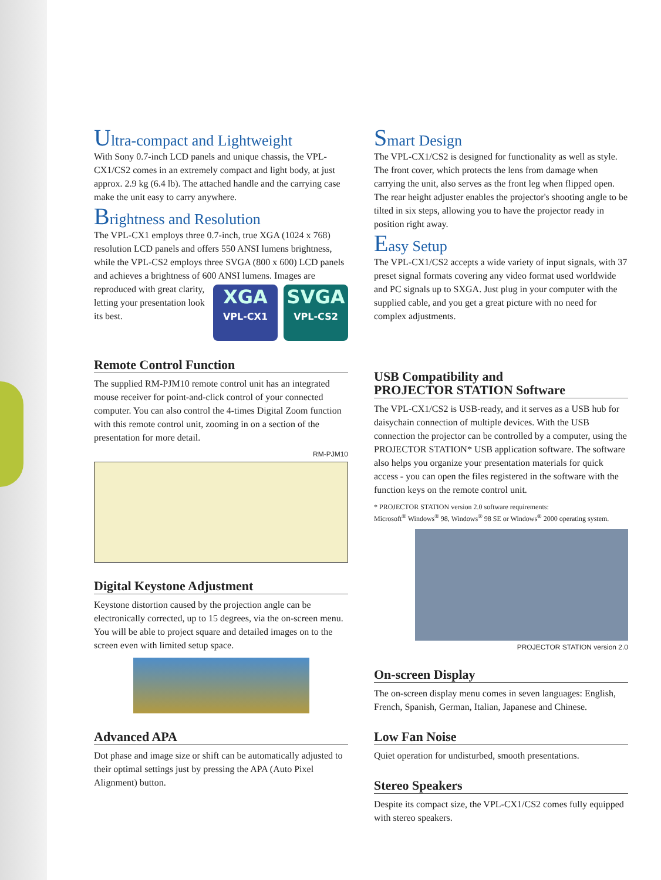Ultra-compact and Lightweight
With Sony 0.7-inch LCD panels and unique chassis, the VPL-CX1/CS2 comes in an extremely compact and light body, at just approx. 2.9 kg (6.4 lb). The attached handle and the carrying case make the unit easy to carry anywhere.
Brightness and Resolution
The VPL-CX1 employs three 0.7-inch, true XGA (1024 x 768) resolution LCD panels and offers 550 ANSI lumens brightness, while the VPL-CS2 employs three SVGA (800 x 600) LCD panels and achieves a brightness of 600 ANSI
XGA
VPL-CX1 SVGA
VPL-CS2
lumens. Images are reproduced with great clarity, letting your presentation look its best.
Remote Control Function
The supplied RM-PJM10 remote control unit has an integrated mouse receiver for point-and-click control of your connected computer. You can also control the 4-times Digital Zoom function with this remote control unit, zooming in on a section of the presentation for more detail.
RM-PJM10
Digital Keystone Adjustment
Keystone distortion caused by the projection angle can be electronically corrected, up to 15 degrees, via the on-screen menu. You will be able to project square and detailed images on to the screen even with limited setup space.
Advanced APA
Dot phase and image size or shift can be automatically adjusted to their optimal settings just by pressing the APA (Auto Pixel Alignment) button.
Smart Design
The VPL-CX1/CS2 is designed for functionality as well as style. The front cover, which protects the lens from damage when carrying the unit, also serves as the front leg when flipped open. The rear height adjuster enables the projector's shooting angle to be tilted in six steps, allowing you to have the projector ready in position right away.
Easy Setup
The VPL-CX1/CS2 accepts a wide variety of input signals, with 37 preset signal formats covering any video format used worldwide and PC signals up to SXGA. Just plug in your computer with the supplied cable, and you get a great picture with no need for complex adjustments.
USB Compatibility and
PROJECTOR STATION Software
The VPL-CX1/CS2 is USB-ready, and it serves as a USB hub for daisychain connection of multiple devices. With the USB connection the projector can be controlled by a computer, using the PROJECTOR STATION* USB application software. The software also helps you organize your presentation materials for quick access - you can open the files registered in the software with the function keys on the remote control unit.
* PROJECTOR STATION version 2.0 software requirements:
Microsoft<sup>®</sup> Windows<sup>®</sup> 98, Windows<sup>®</sup> 98 SE or Windows<sup>®</sup> 2000 operating system.
PROJECTOR STATION version 2.0
On-screen Display
The on-screen display menu comes in seven languages: English, French, Spanish, German, Italian, Japanese and Chinese.
Low Fan Noise
Quiet operation for undisturbed, smooth presentations.
Stereo Speakers
Despite its compact size, the VPL-CX1/CS2 comes fully equipped with stereo speakers.